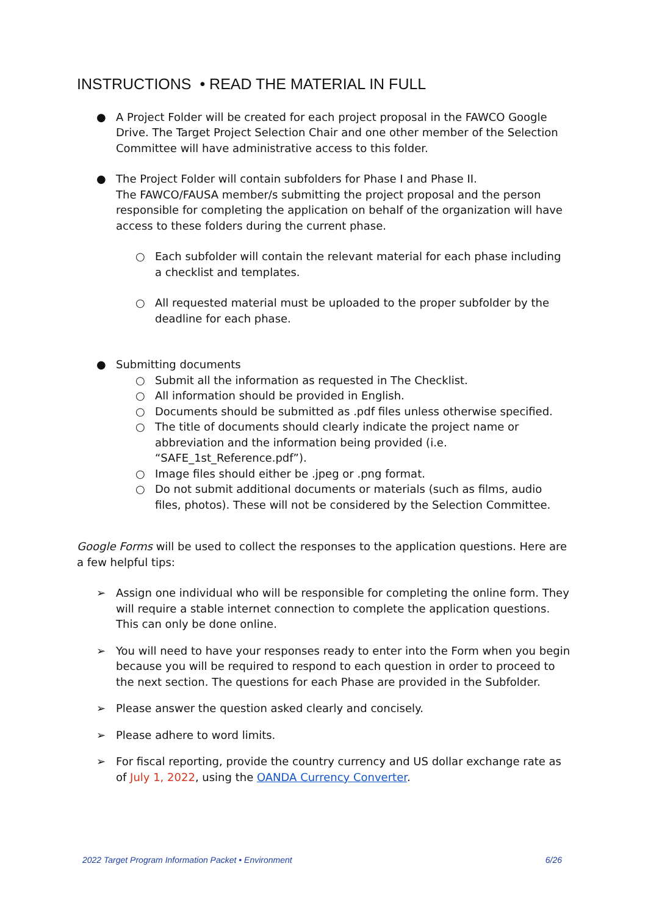INSTRUCTIONS • READ THE MATERIAL IN FULL
● A Project Folder will be created for each project proposal in the FAWCO Google Drive. The Target Project Selection Chair and one other member of the Selection Committee will have administrative access to this folder.
● The Project Folder will contain subfolders for Phase I and Phase II.
The FAWCO/FAUSA member/s submitting the project proposal and the person responsible for completing the application on behalf of the organization will have access to these folders during the current phase.
○ Each subfolder will contain the relevant material for each phase including a checklist and templates.
○ All requested material must be uploaded to the proper subfolder by the deadline for each phase.
● Submitting documents
○ Submit all the information as requested in The Checklist.
○ All information should be provided in English.
○ Documents should be submitted as .pdf files unless otherwise specified.
○ The title of documents should clearly indicate the project name or abbreviation and the information being provided (i.e. “SAFE_1st_Reference.pdf”).
○ Image files should either be .jpeg or .png format.
○ Do not submit additional documents or materials (such as films, audio files, photos). These will not be considered by the Selection Committee.
Google Forms will be used to collect the responses to the application questions. Here are a few helpful tips:
➢ Assign one individual who will be responsible for completing the online form. They will require a stable internet connection to complete the application questions. This can only be done online.
➢ You will need to have your responses ready to enter into the Form when you begin because you will be required to respond to each question in order to proceed to the next section. The questions for each Phase are provided in the Subfolder.
➢ Please answer the question asked clearly and concisely.
➢ Please adhere to word limits.
➢ For fiscal reporting, provide the country currency and US dollar exchange rate as of July 1, 2022, using the OANDA Currency Converter.
2022 Target Program Information Packet • Environment 6/26